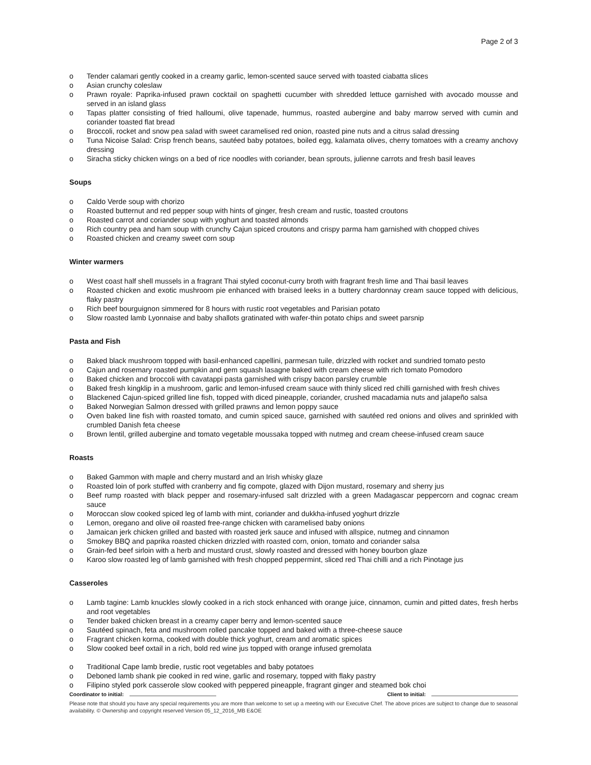Page 2 of 3
o Tender calamari gently cooked in a creamy garlic, lemon-scented sauce served with toasted ciabatta slices
o Asian crunchy coleslaw
o Prawn royale: Paprika-infused prawn cocktail on spaghetti cucumber with shredded lettuce garnished with avocado mousse and served in an island glass
o Tapas platter consisting of fried halloumi, olive tapenade, hummus, roasted aubergine and baby marrow served with cumin and coriander toasted flat bread
o Broccoli, rocket and snow pea salad with sweet caramelised red onion, roasted pine nuts and a citrus salad dressing
o Tuna Nicoise Salad: Crisp french beans, sautéed baby potatoes, boiled egg, kalamata olives, cherry tomatoes with a creamy anchovy dressing
o Siracha sticky chicken wings on a bed of rice noodles with coriander, bean sprouts, julienne carrots and fresh basil leaves
Soups
o Caldo Verde soup with chorizo
o Roasted butternut and red pepper soup with hints of ginger, fresh cream and rustic, toasted croutons
o Roasted carrot and coriander soup with yoghurt and toasted almonds
o Rich country pea and ham soup with crunchy Cajun spiced croutons and crispy parma ham garnished with chopped chives
o Roasted chicken and creamy sweet corn soup
Winter warmers
o West coast half shell mussels in a fragrant Thai styled coconut-curry broth with fragrant fresh lime and Thai basil leaves
o Roasted chicken and exotic mushroom pie enhanced with braised leeks in a buttery chardonnay cream sauce topped with delicious, flaky pastry
o Rich beef bourguignon simmered for 8 hours with rustic root vegetables and Parisian potato
o Slow roasted lamb Lyonnaise and baby shallots gratinated with wafer-thin potato chips and sweet parsnip
Pasta and Fish
o Baked black mushroom topped with basil-enhanced capellini, parmesan tuile, drizzled with rocket and sundried tomato pesto
o Cajun and rosemary roasted pumpkin and gem squash lasagne baked with cream cheese with rich tomato Pomodoro
o Baked chicken and broccoli with cavatappi pasta garnished with crispy bacon parsley crumble
o Baked fresh kingklip in a mushroom, garlic and lemon-infused cream sauce with thinly sliced red chilli garnished with fresh chives
o Blackened Cajun-spiced grilled line fish, topped with diced pineapple, coriander, crushed macadamia nuts and jalapeño salsa
o Baked Norwegian Salmon dressed with grilled prawns and lemon poppy sauce
o Oven baked line fish with roasted tomato, and cumin spiced sauce, garnished with sautéed red onions and olives and sprinkled with crumbled Danish feta cheese
o Brown lentil, grilled aubergine and tomato vegetable moussaka topped with nutmeg and cream cheese-infused cream sauce
Roasts
o Baked Gammon with maple and cherry mustard and an Irish whisky glaze
o Roasted loin of pork stuffed with cranberry and fig compote, glazed with Dijon mustard, rosemary and sherry jus
o Beef rump roasted with black pepper and rosemary-infused salt drizzled with a green Madagascar peppercorn and cognac cream sauce
o Moroccan slow cooked spiced leg of lamb with mint, coriander and dukkha-infused yoghurt drizzle
o Lemon, oregano and olive oil roasted free-range chicken with caramelised baby onions
o Jamaican jerk chicken grilled and basted with roasted jerk sauce and infused with allspice, nutmeg and cinnamon
o Smokey BBQ and paprika roasted chicken drizzled with roasted corn, onion, tomato and coriander salsa
o Grain-fed beef sirloin with a herb and mustard crust, slowly roasted and dressed with honey bourbon glaze
o Karoo slow roasted leg of lamb garnished with fresh chopped peppermint, sliced red Thai chilli and a rich Pinotage jus
Casseroles
o Lamb tagine: Lamb knuckles slowly cooked in a rich stock enhanced with orange juice, cinnamon, cumin and pitted dates, fresh herbs and root vegetables
o Tender baked chicken breast in a creamy caper berry and lemon-scented sauce
o Sautéed spinach, feta and mushroom rolled pancake topped and baked with a three-cheese sauce
o Fragrant chicken korma, cooked with double thick yoghurt, cream and aromatic spices
o Slow cooked beef oxtail in a rich, bold red wine jus topped with orange infused gremolata
o Traditional Cape lamb bredie, rustic root vegetables and baby potatoes
o Deboned lamb shank pie cooked in red wine, garlic and rosemary, topped with flaky pastry
o Filipino styled pork casserole slow cooked with peppered pineapple, fragrant ginger and steamed bok choi
Coordinator to initial: Client to initial:
Please note that should you have any special requirements you are more than welcome to set up a meeting with our Executive Chef. The above prices are subject to change due to seasonal availability. © Ownership and copyright reserved Version 05_12_2016_MB E&OE